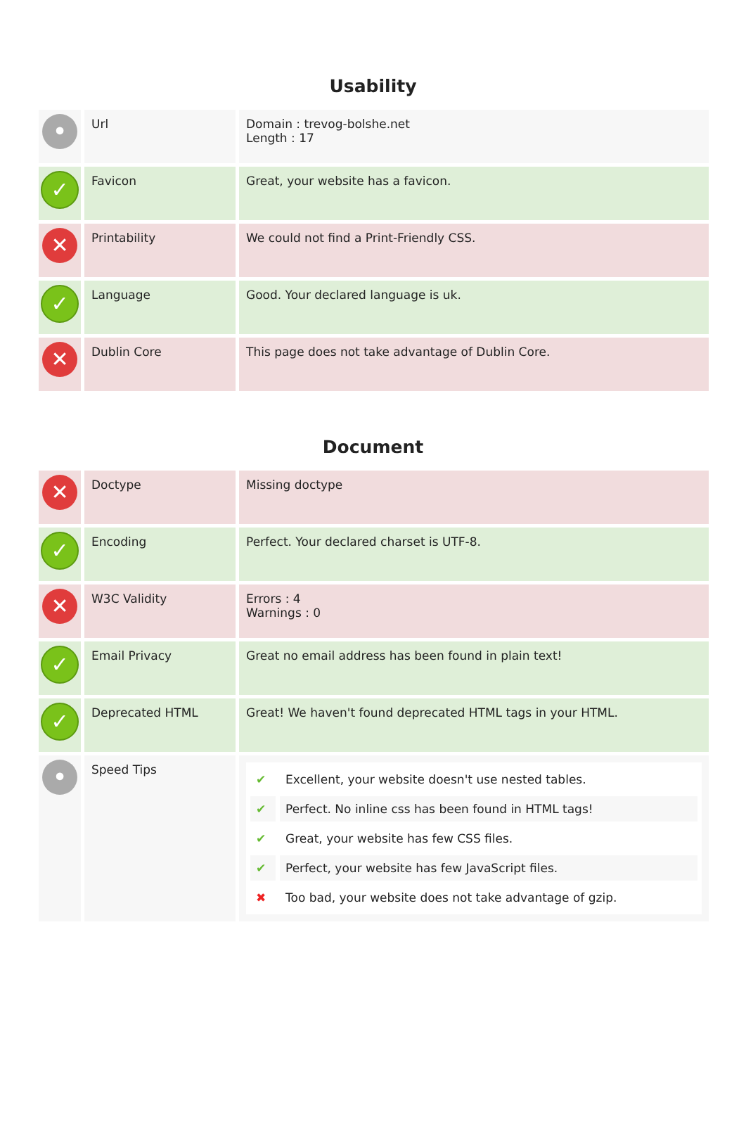Usability
| • | Url | Domain : trevog-bolshe.net Length : 17 |
| ✓ | Favicon | Great, your website has a favicon. |
| ✕ | Printability | We could not find a Print-Friendly CSS. |
| ✓ | Language | Good. Your declared language is uk. |
| ✕ | Dublin Core | This page does not take advantage of Dublin Core. |
Document
| ✕ | Doctype | Missing doctype |
| ✓ | Encoding | Perfect. Your declared charset is UTF-8. |
| ✕ | W3C Validity | Errors : 4 Warnings : 0 |
| ✓ | Email Privacy | Great no email address has been found in plain text! |
| ✓ | Deprecated HTML | Great! We haven't found deprecated HTML tags in your HTML. |
| • | Speed Tips | / ✔ / Excellent, your website doesn't use nested tables. / / ✔ / Perfect. No inline css has been found in HTML tags! / / ✔ / Great, your website has few CSS files. / / ✔ / Perfect, your website has few JavaScript files. / / ✖ / Too bad, your website does not take advantage of gzip. / |